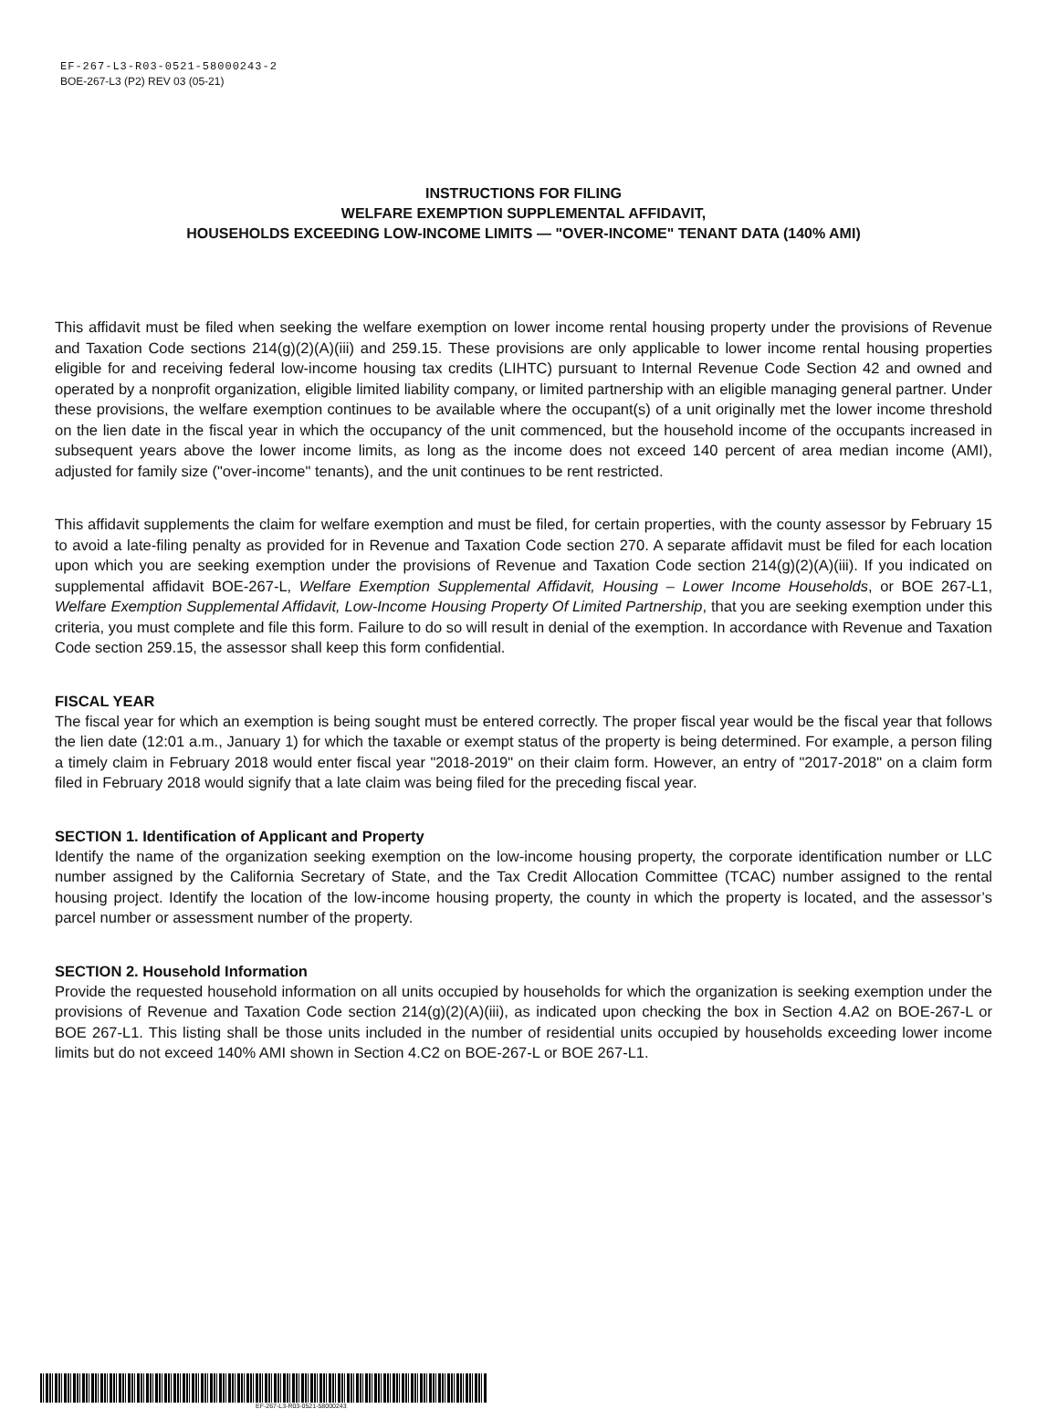EF-267-L3-R03-0521-58000243-2
BOE-267-L3 (P2) REV 03 (05-21)
INSTRUCTIONS FOR FILING
WELFARE EXEMPTION SUPPLEMENTAL AFFIDAVIT,
HOUSEHOLDS EXCEEDING LOW-INCOME LIMITS — "OVER-INCOME" TENANT DATA (140% AMI)
This affidavit must be filed when seeking the welfare exemption on lower income rental housing property under the provisions of Revenue and Taxation Code sections 214(g)(2)(A)(iii) and 259.15. These provisions are only applicable to lower income rental housing properties eligible for and receiving federal low-income housing tax credits (LIHTC) pursuant to Internal Revenue Code Section 42 and owned and operated by a nonprofit organization, eligible limited liability company, or limited partnership with an eligible managing general partner. Under these provisions, the welfare exemption continues to be available where the occupant(s) of a unit originally met the lower income threshold on the lien date in the fiscal year in which the occupancy of the unit commenced, but the household income of the occupants increased in subsequent years above the lower income limits, as long as the income does not exceed 140 percent of area median income (AMI), adjusted for family size ("over-income" tenants), and the unit continues to be rent restricted.
This affidavit supplements the claim for welfare exemption and must be filed, for certain properties, with the county assessor by February 15 to avoid a late-filing penalty as provided for in Revenue and Taxation Code section 270. A separate affidavit must be filed for each location upon which you are seeking exemption under the provisions of Revenue and Taxation Code section 214(g)(2)(A)(iii). If you indicated on supplemental affidavit BOE-267-L, Welfare Exemption Supplemental Affidavit, Housing – Lower Income Households, or BOE 267-L1, Welfare Exemption Supplemental Affidavit, Low-Income Housing Property Of Limited Partnership, that you are seeking exemption under this criteria, you must complete and file this form. Failure to do so will result in denial of the exemption. In accordance with Revenue and Taxation Code section 259.15, the assessor shall keep this form confidential.
FISCAL YEAR
The fiscal year for which an exemption is being sought must be entered correctly. The proper fiscal year would be the fiscal year that follows the lien date (12:01 a.m., January 1) for which the taxable or exempt status of the property is being determined. For example, a person filing a timely claim in February 2018 would enter fiscal year "2018-2019" on their claim form. However, an entry of "2017-2018" on a claim form filed in February 2018 would signify that a late claim was being filed for the preceding fiscal year.
SECTION 1. Identification of Applicant and Property
Identify the name of the organization seeking exemption on the low-income housing property, the corporate identification number or LLC number assigned by the California Secretary of State, and the Tax Credit Allocation Committee (TCAC) number assigned to the rental housing project. Identify the location of the low-income housing property, the county in which the property is located, and the assessor’s parcel number or assessment number of the property.
SECTION 2. Household Information
Provide the requested household information on all units occupied by households for which the organization is seeking exemption under the provisions of Revenue and Taxation Code section 214(g)(2)(A)(iii), as indicated upon checking the box in Section 4.A2 on BOE-267-L or BOE 267-L1. This listing shall be those units included in the number of residential units occupied by households exceeding lower income limits but do not exceed 140% AMI shown in Section 4.C2 on BOE-267-L or BOE 267-L1.
EF-267-L3-R03-0521-58000243